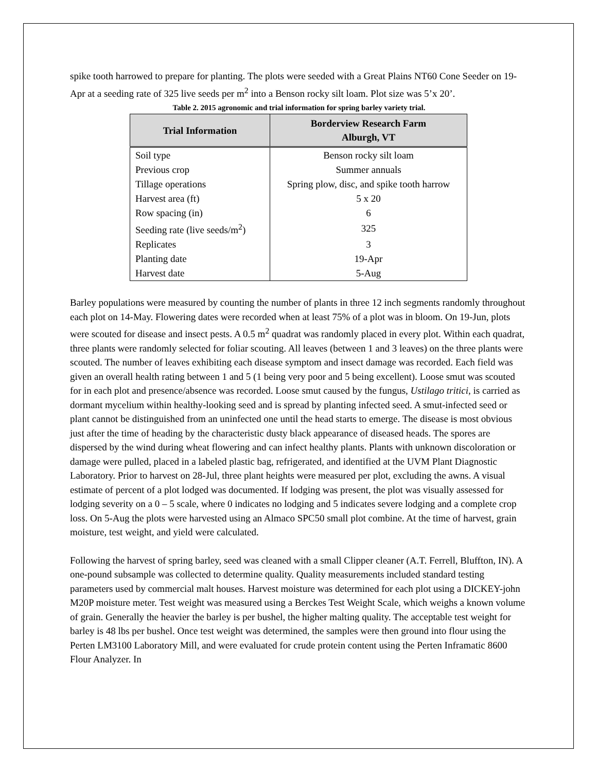spike tooth harrowed to prepare for planting. The plots were seeded with a Great Plains NT60 Cone Seeder on 19-Apr at a seeding rate of 325 live seeds per m<sup>2</sup> into a Benson rocky silt loam. Plot size was 5’x 20’.
Table 2. 2015 agronomic and trial information for spring barley variety trial.
| Trial Information | Borderview Research Farm Alburgh, VT |
| --- | --- |
| Soil type | Benson rocky silt loam |
| Previous crop | Summer annuals |
| Tillage operations | Spring plow, disc, and spike tooth harrow |
| Harvest area (ft) | 5 x 20 |
| Row spacing (in) | 6 |
| Seeding rate (live seeds/m<sup>2</sup>) | 325 |
| Replicates | 3 |
| Planting date | 19-Apr |
| Harvest date | 5-Aug |
Barley populations were measured by counting the number of plants in three 12 inch segments randomly throughout each plot on 14-May. Flowering dates were recorded when at least 75% of a plot was in bloom. On 19-Jun, plots were scouted for disease and insect pests. A 0.5 m<sup>2</sup> quadrat was randomly placed in every plot. Within each quadrat, three plants were randomly selected for foliar scouting. All leaves (between 1 and 3 leaves) on the three plants were scouted. The number of leaves exhibiting each disease symptom and insect damage was recorded. Each field was given an overall health rating between 1 and 5 (1 being very poor and 5 being excellent). Loose smut was scouted for in each plot and presence/absence was recorded. Loose smut caused by the fungus, Ustilago tritici, is carried as dormant mycelium within healthy-looking seed and is spread by planting infected seed. A smut-infected seed or plant cannot be distinguished from an uninfected one until the head starts to emerge. The disease is most obvious just after the time of heading by the characteristic dusty black appearance of diseased heads. The spores are dispersed by the wind during wheat flowering and can infect healthy plants. Plants with unknown discoloration or damage were pulled, placed in a labeled plastic bag, refrigerated, and identified at the UVM Plant Diagnostic Laboratory. Prior to harvest on 28-Jul, three plant heights were measured per plot, excluding the awns. A visual estimate of percent of a plot lodged was documented. If lodging was present, the plot was visually assessed for lodging severity on a 0 – 5 scale, where 0 indicates no lodging and 5 indicates severe lodging and a complete crop loss. On 5-Aug the plots were harvested using an Almaco SPC50 small plot combine. At the time of harvest, grain moisture, test weight, and yield were calculated.
Following the harvest of spring barley, seed was cleaned with a small Clipper cleaner (A.T. Ferrell, Bluffton, IN). A one-pound subsample was collected to determine quality. Quality measurements included standard testing parameters used by commercial malt houses. Harvest moisture was determined for each plot using a DICKEY-john M20P moisture meter. Test weight was measured using a Berckes Test Weight Scale, which weighs a known volume of grain. Generally the heavier the barley is per bushel, the higher malting quality. The acceptable test weight for barley is 48 lbs per bushel. Once test weight was determined, the samples were then ground into flour using the Perten LM3100 Laboratory Mill, and were evaluated for crude protein content using the Perten Inframatic 8600 Flour Analyzer. In